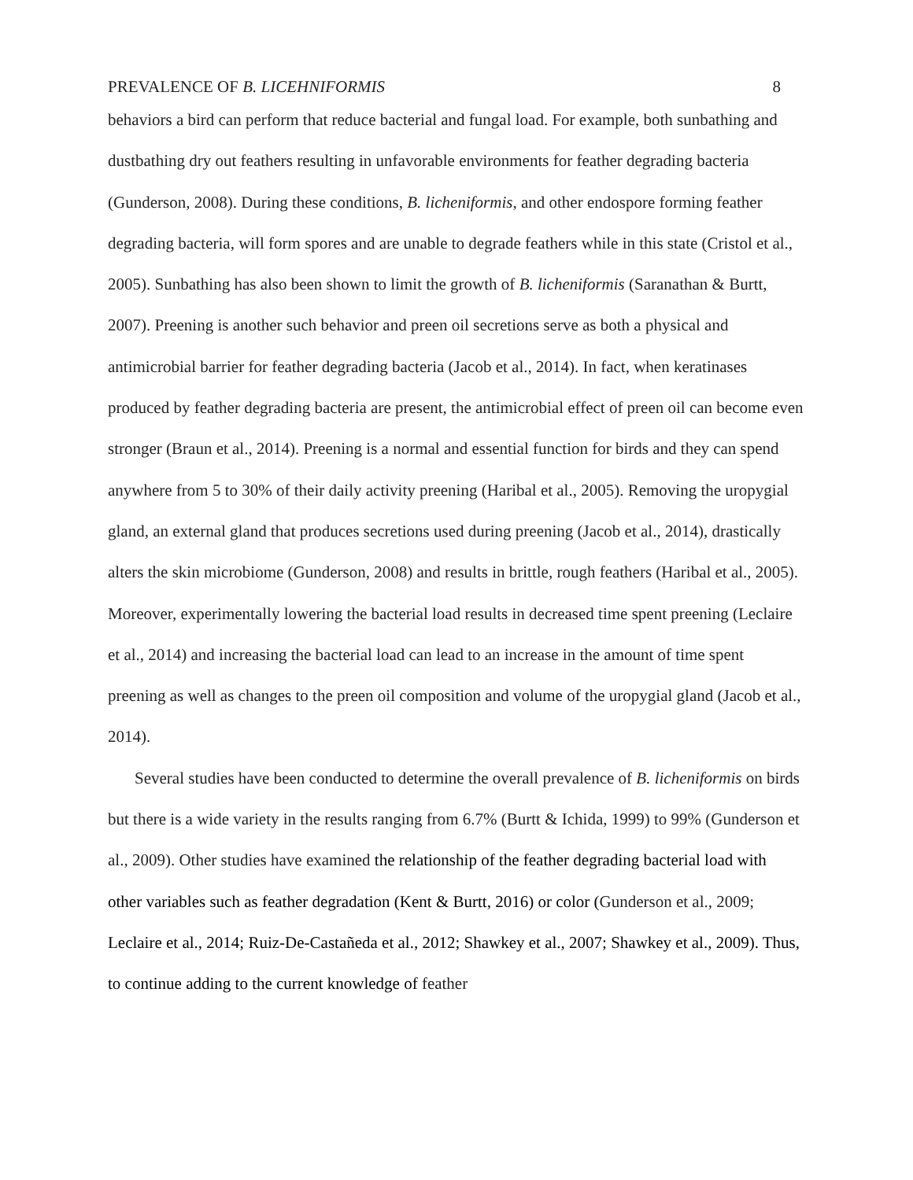PREVALENCE OF B. LICEHNIFORMIS 8
behaviors a bird can perform that reduce bacterial and fungal load. For example, both sunbathing and dustbathing dry out feathers resulting in unfavorable environments for feather degrading bacteria (Gunderson, 2008). During these conditions, B. licheniformis, and other endospore forming feather degrading bacteria, will form spores and are unable to degrade feathers while in this state (Cristol et al., 2005). Sunbathing has also been shown to limit the growth of B. licheniformis (Saranathan & Burtt, 2007). Preening is another such behavior and preen oil secretions serve as both a physical and antimicrobial barrier for feather degrading bacteria (Jacob et al., 2014). In fact, when keratinases produced by feather degrading bacteria are present, the antimicrobial effect of preen oil can become even stronger (Braun et al., 2014). Preening is a normal and essential function for birds and they can spend anywhere from 5 to 30% of their daily activity preening (Haribal et al., 2005). Removing the uropygial gland, an external gland that produces secretions used during preening (Jacob et al., 2014), drastically alters the skin microbiome (Gunderson, 2008) and results in brittle, rough feathers (Haribal et al., 2005). Moreover, experimentally lowering the bacterial load results in decreased time spent preening (Leclaire et al., 2014) and increasing the bacterial load can lead to an increase in the amount of time spent preening as well as changes to the preen oil composition and volume of the uropygial gland (Jacob et al., 2014).
Several studies have been conducted to determine the overall prevalence of B. licheniformis on birds but there is a wide variety in the results ranging from 6.7% (Burtt & Ichida, 1999) to 99% (Gunderson et al., 2009). Other studies have examined the relationship of the feather degrading bacterial load with other variables such as feather degradation (Kent & Burtt, 2016) or color (Gunderson et al., 2009; Leclaire et al., 2014; Ruiz-De-Castañeda et al., 2012; Shawkey et al., 2007; Shawkey et al., 2009). Thus, to continue adding to the current knowledge of feather